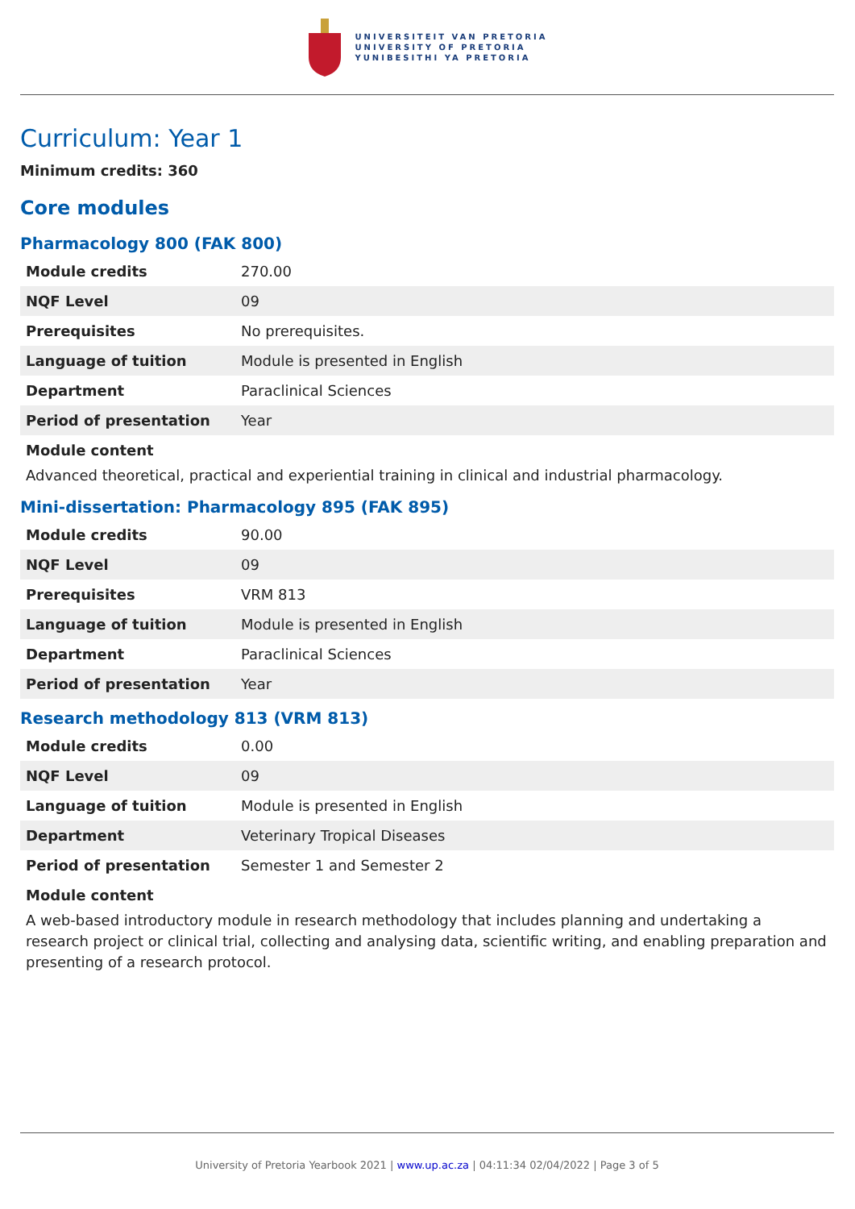UNIVERSITEIT VAN PRETORIA
UNIVERSITY OF PRETORIA
YUNIBESITHI YA PRETORIA
Curriculum: Year 1
Minimum credits: 360
Core modules
Pharmacology 800 (FAK 800)
| Module credits | 270.00 |
| NQF Level | 09 |
| Prerequisites | No prerequisites. |
| Language of tuition | Module is presented in English |
| Department | Paraclinical Sciences |
| Period of presentation | Year |
Module content
Advanced theoretical, practical and experiential training in clinical and industrial pharmacology.
Mini-dissertation: Pharmacology 895 (FAK 895)
| Module credits | 90.00 |
| NQF Level | 09 |
| Prerequisites | VRM 813 |
| Language of tuition | Module is presented in English |
| Department | Paraclinical Sciences |
| Period of presentation | Year |
Research methodology 813 (VRM 813)
| Module credits | 0.00 |
| NQF Level | 09 |
| Language of tuition | Module is presented in English |
| Department | Veterinary Tropical Diseases |
| Period of presentation | Semester 1 and Semester 2 |
Module content
A web-based introductory module in research methodology that includes planning and undertaking a research project or clinical trial, collecting and analysing data, scientific writing, and enabling preparation and presenting of a research protocol.
University of Pretoria Yearbook 2021 | www.up.ac.za | 04:11:34 02/04/2022 | Page 3 of 5